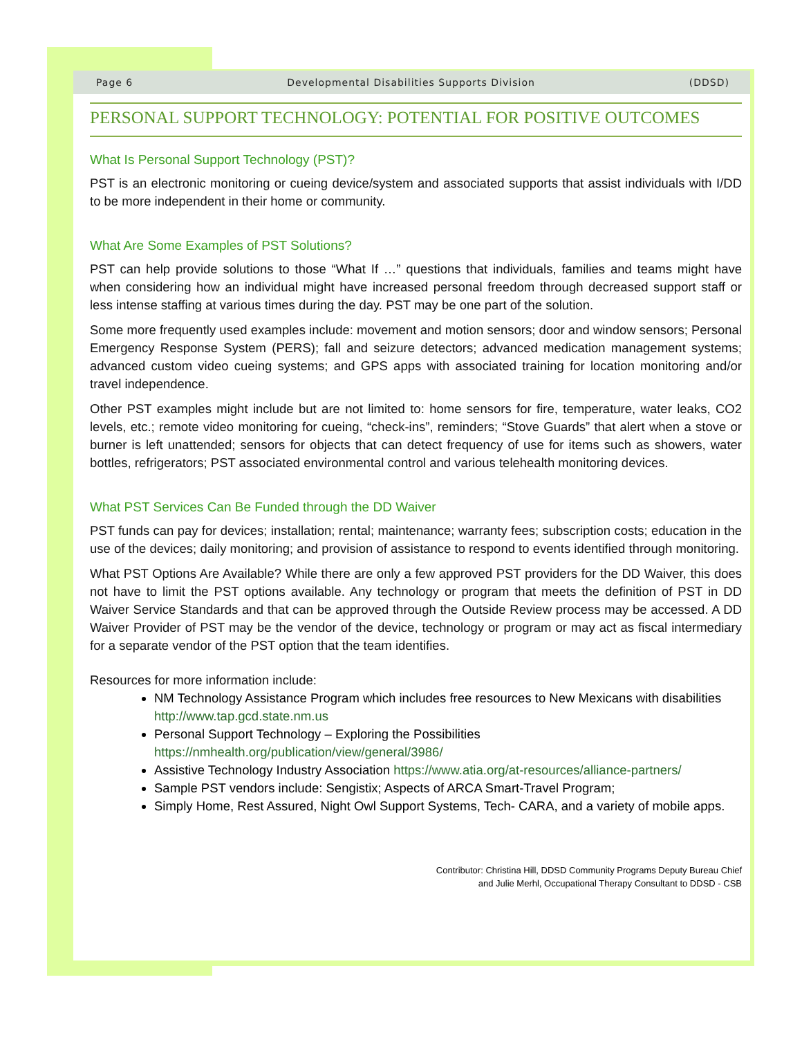Page 6 Developmental Disabilities Supports Division (DDSD)
PERSONAL SUPPORT TECHNOLOGY: POTENTIAL FOR POSITIVE OUTCOMES
What Is Personal Support Technology (PST)?
PST is an electronic monitoring or cueing device/system and associated supports that assist individuals with I/DD to be more independent in their home or community.
What Are Some Examples of PST Solutions?
PST can help provide solutions to those “What If …” questions that individuals, families and teams might have when considering how an individual might have increased personal freedom through decreased support staff or less intense staffing at various times during the day. PST may be one part of the solution.
Some more frequently used examples include: movement and motion sensors; door and window sensors; Personal Emergency Response System (PERS); fall and seizure detectors; advanced medication management systems; advanced custom video cueing systems; and GPS apps with associated training for location monitoring and/or travel independence.
Other PST examples might include but are not limited to: home sensors for fire, temperature, water leaks, CO2 levels, etc.; remote video monitoring for cueing, “check-ins”, reminders; “Stove Guards” that alert when a stove or burner is left unattended; sensors for objects that can detect frequency of use for items such as showers, water bottles, refrigerators; PST associated environmental control and various telehealth monitoring devices.
What PST Services Can Be Funded through the DD Waiver
PST funds can pay for devices; installation; rental; maintenance; warranty fees; subscription costs; education in the use of the devices; daily monitoring; and provision of assistance to respond to events identified through monitoring.
What PST Options Are Available? While there are only a few approved PST providers for the DD Waiver, this does not have to limit the PST options available. Any technology or program that meets the definition of PST in DD Waiver Service Standards and that can be approved through the Outside Review process may be accessed. A DD Waiver Provider of PST may be the vendor of the device, technology or program or may act as fiscal intermediary for a separate vendor of the PST option that the team identifies.
Resources for more information include:
NM Technology Assistance Program which includes free resources to New Mexicans with disabilities http://www.tap.gcd.state.nm.us
Personal Support Technology – Exploring the Possibilities https://nmhealth.org/publication/view/general/3986/
Assistive Technology Industry Association https://www.atia.org/at-resources/alliance-partners/
Sample PST vendors include: Sengistix; Aspects of ARCA Smart-Travel Program;
Simply Home, Rest Assured, Night Owl Support Systems, Tech- CARA, and a variety of mobile apps.
Contributor: Christina Hill, DDSD Community Programs Deputy Bureau Chief
and Julie Merhl, Occupational Therapy Consultant to DDSD - CSB